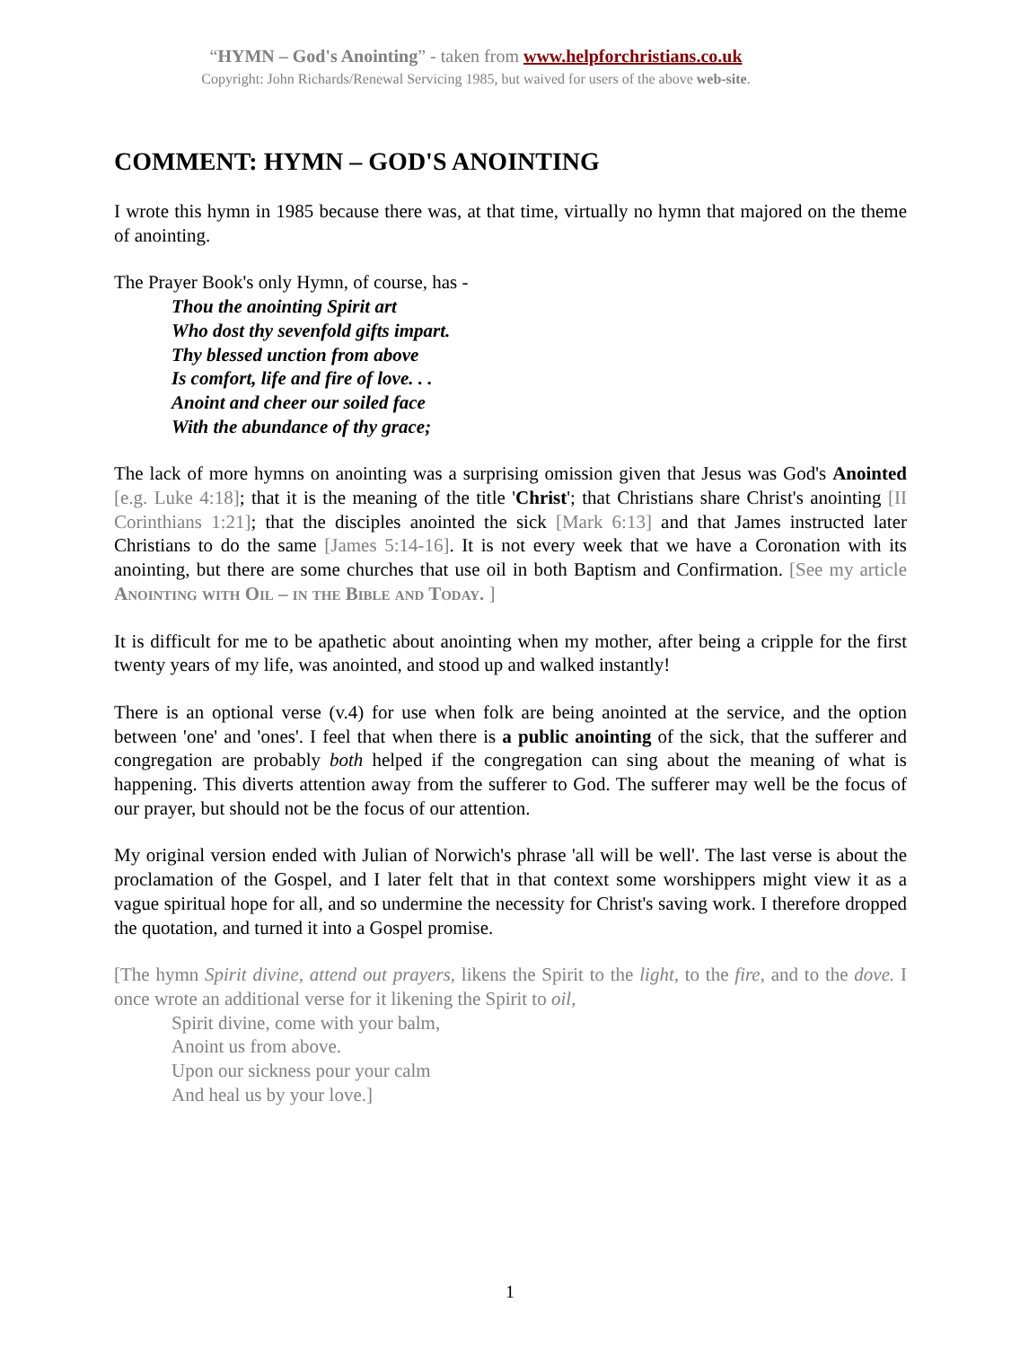“HYMN – God's Anointing” - taken from www.helpforchristians.co.uk
Copyright: John Richards/Renewal Servicing 1985, but waived for users of the above web-site.
COMMENT: HYMN – GOD'S ANOINTING
I wrote this hymn in 1985 because there was, at that time, virtually no hymn that majored on the theme of anointing.
The Prayer Book's only Hymn, of course, has -
Thou the anointing Spirit art
Who dost thy sevenfold gifts impart.
Thy blessed unction from above
Is comfort, life and fire of love. . .
Anoint and cheer our soiled face
With the abundance of thy grace;
The lack of more hymns on anointing was a surprising omission given that Jesus was God's Anointed [e.g. Luke 4:18]; that it is the meaning of the title 'Christ'; that Christians share Christ's anointing [II Corinthians 1:21]; that the disciples anointed the sick [Mark 6:13] and that James instructed later Christians to do the same [James 5:14-16]. It is not every week that we have a Coronation with its anointing, but there are some churches that use oil in both Baptism and Confirmation. [See my article Anointing with Oil – in the Bible and Today. ]
It is difficult for me to be apathetic about anointing when my mother, after being a cripple for the first twenty years of my life, was anointed, and stood up and walked instantly!
There is an optional verse (v.4) for use when folk are being anointed at the service, and the option between 'one' and 'ones'. I feel that when there is a public anointing of the sick, that the sufferer and congregation are probably both helped if the congregation can sing about the meaning of what is happening. This diverts attention away from the sufferer to God. The sufferer may well be the focus of our prayer, but should not be the focus of our attention.
My original version ended with Julian of Norwich's phrase 'all will be well'. The last verse is about the proclamation of the Gospel, and I later felt that in that context some worshippers might view it as a vague spiritual hope for all, and so undermine the necessity for Christ's saving work. I therefore dropped the quotation, and turned it into a Gospel promise.
[The hymn Spirit divine, attend out prayers, likens the Spirit to the light, to the fire, and to the dove. I once wrote an additional verse for it likening the Spirit to oil,
Spirit divine, come with your balm,
Anoint us from above.
Upon our sickness pour your calm
And heal us by your love.]
1